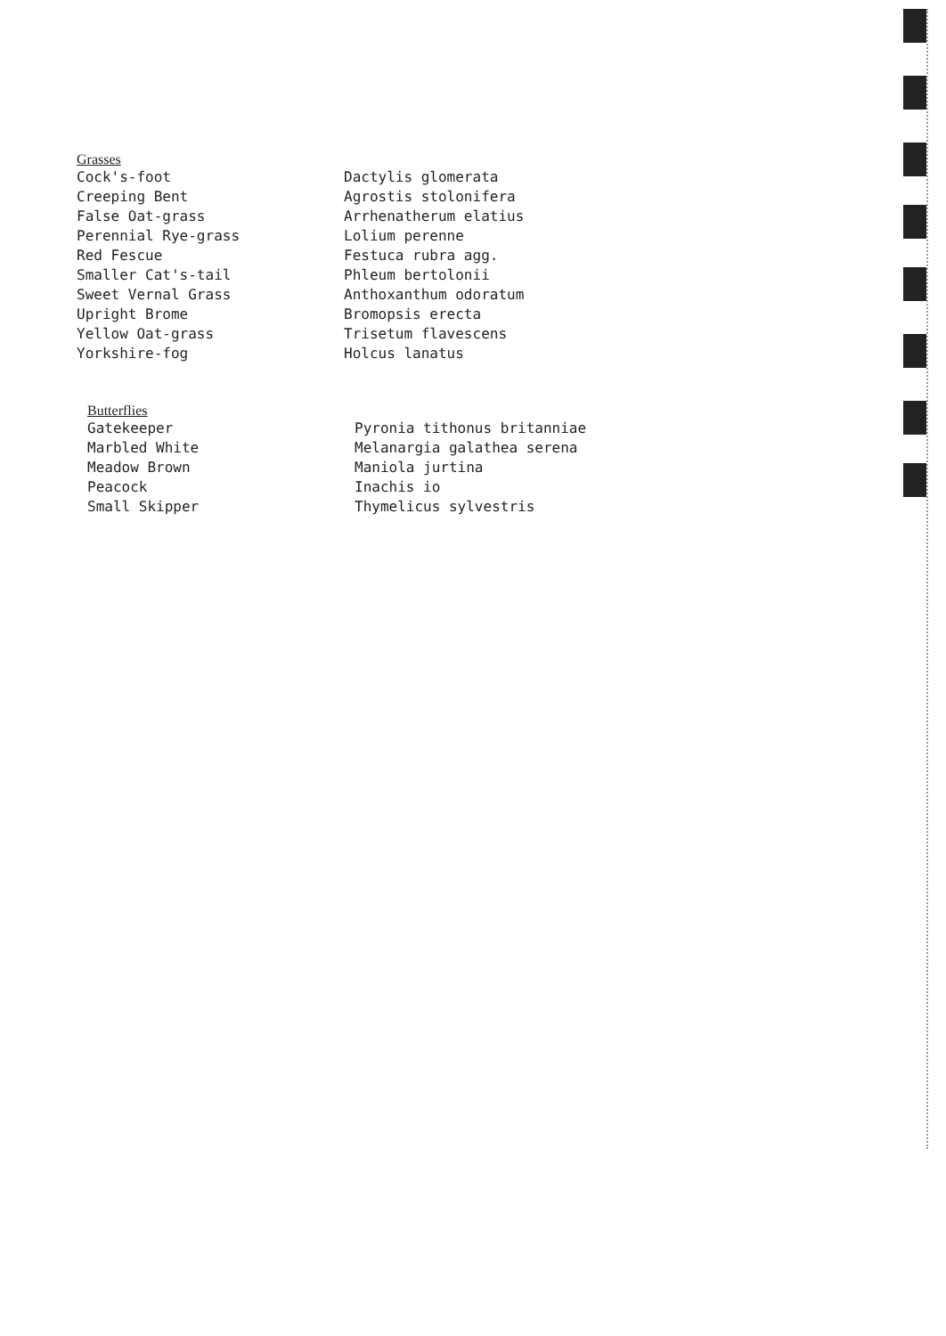| Grasses | |
| Cock's-foot | Dactylis glomerata |
| Creeping Bent | Agrostis stolonifera |
| False Oat-grass | Arrhenatherum elatius |
| Perennial Rye-grass | Lolium perenne |
| Red Fescue | Festuca rubra agg. |
| Smaller Cat's-tail | Phleum bertolonii |
| Sweet Vernal Grass | Anthoxanthum odoratum |
| Upright Brome | Bromopsis erecta |
| Yellow Oat-grass | Trisetum flavescens |
| Yorkshire-fog | Holcus lanatus |
| Butterflies | |
| Gatekeeper | Pyronia tithonus britanniae |
| Marbled White | Melanargia galathea serena |
| Meadow Brown | Maniola jurtina |
| Peacock | Inachis io |
| Small Skipper | Thymelicus sylvestris |